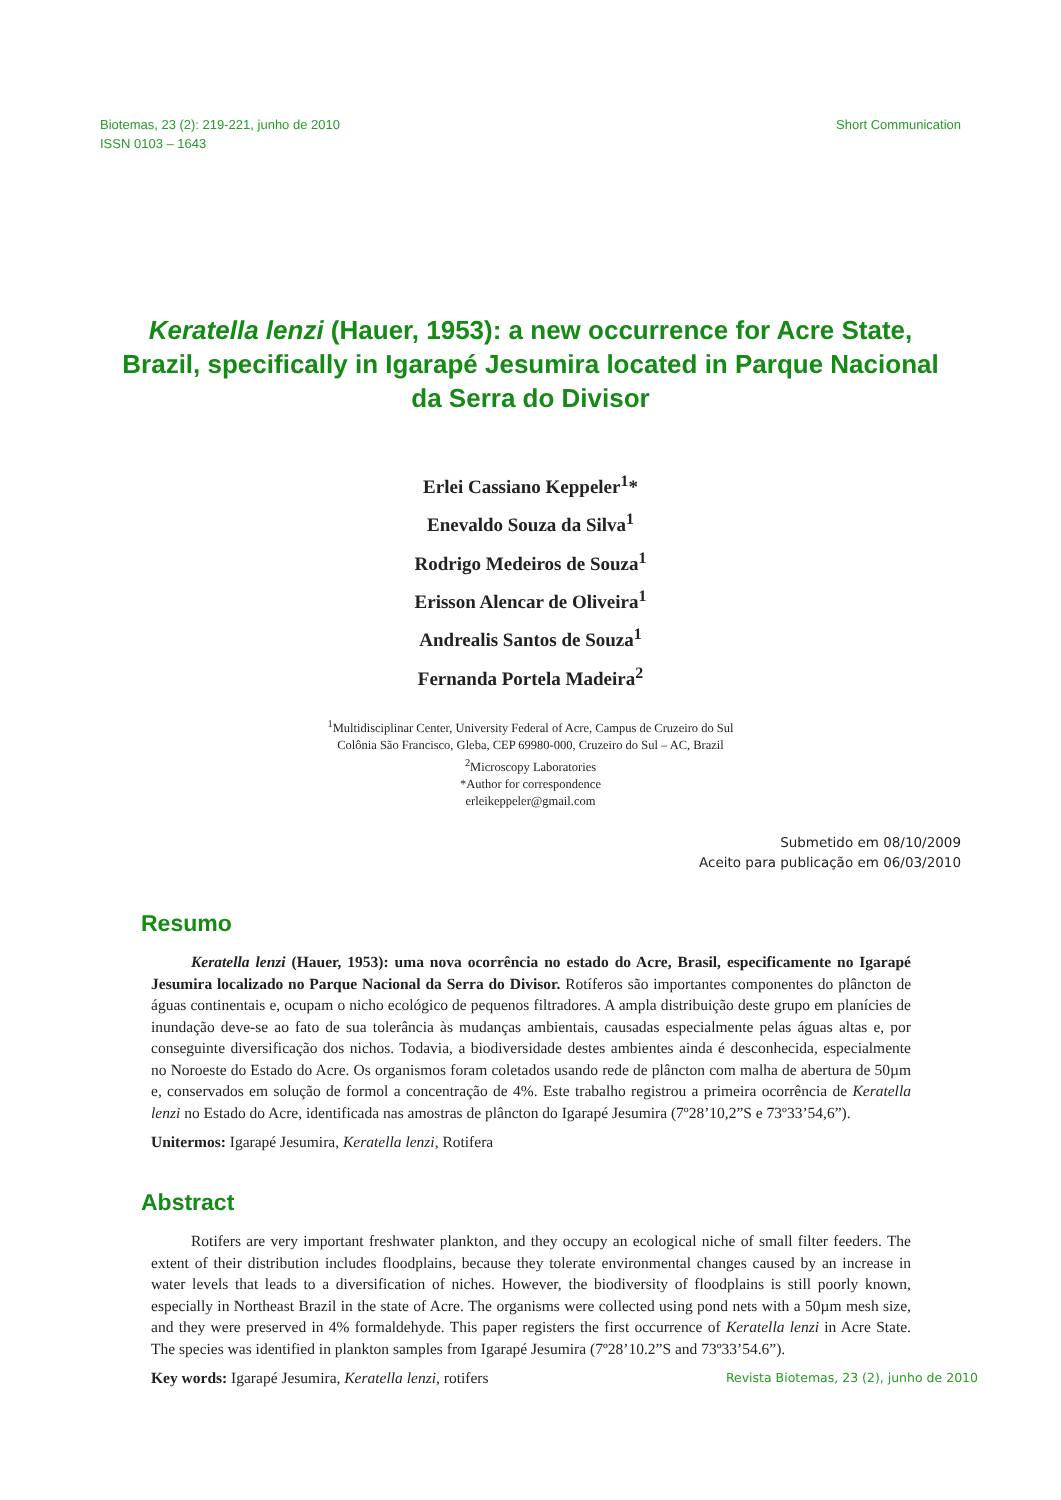Biotemas, 23 (2): 219-221, junho de 2010
ISSN 0103 – 1643
Short Communication
Keratella lenzi (Hauer, 1953): a new occurrence for Acre State, Brazil, specifically in Igarapé Jesumira located in Parque Nacional da Serra do Divisor
Erlei Cassiano Keppeler<sup>1</sup>*
Enevaldo Souza da Silva<sup>1</sup>
Rodrigo Medeiros de Souza<sup>1</sup>
Erisson Alencar de Oliveira<sup>1</sup>
Andrealis Santos de Souza<sup>1</sup>
Fernanda Portela Madeira<sup>2</sup>
<sup>1</sup> Multidisciplinar Center, University Federal of Acre, Campus de Cruzeiro do Sul
Colônia São Francisco, Gleba, CEP 69980-000, Cruzeiro do Sul – AC, Brazil
<sup>2</sup> Microscopy Laboratories
*Author for correspondence
erleikeppeler@gmail.com
Submetido em 08/10/2009
Aceito para publicação em 06/03/2010
Resumo
Keratella lenzi (Hauer, 1953): uma nova ocorrência no estado do Acre, Brasil, especificamente no Igarapé Jesumira localizado no Parque Nacional da Serra do Divisor. Rotíferos são importantes componentes do plâncton de águas continentais e, ocupam o nicho ecológico de pequenos filtradores. A ampla distribuição deste grupo em planícies de inundação deve-se ao fato de sua tolerância às mudanças ambientais, causadas especialmente pelas águas altas e, por conseguinte diversificação dos nichos. Todavia, a biodiversidade destes ambientes ainda é desconhecida, especialmente no Noroeste do Estado do Acre. Os organismos foram coletados usando rede de plâncton com malha de abertura de 50µm e, conservados em solução de formol a concentração de 4%. Este trabalho registrou a primeira ocorrência de Keratella lenzi no Estado do Acre, identificada nas amostras de plâncton do Igarapé Jesumira (7º28’10,2”S e 73º33’54,6”).
Unitermos: Igarapé Jesumira, Keratella lenzi, Rotifera
Abstract
Rotifers are very important freshwater plankton, and they occupy an ecological niche of small filter feeders. The extent of their distribution includes floodplains, because they tolerate environmental changes caused by an increase in water levels that leads to a diversification of niches. However, the biodiversity of floodplains is still poorly known, especially in Northeast Brazil in the state of Acre. The organisms were collected using pond nets with a 50µm mesh size, and they were preserved in 4% formaldehyde. This paper registers the first occurrence of Keratella lenzi in Acre State. The species was identified in plankton samples from Igarapé Jesumira (7º28’10.2”S and 73º33’54.6”).
Key words: Igarapé Jesumira, Keratella lenzi, rotifers
Revista Biotemas, 23 (2), junho de 2010